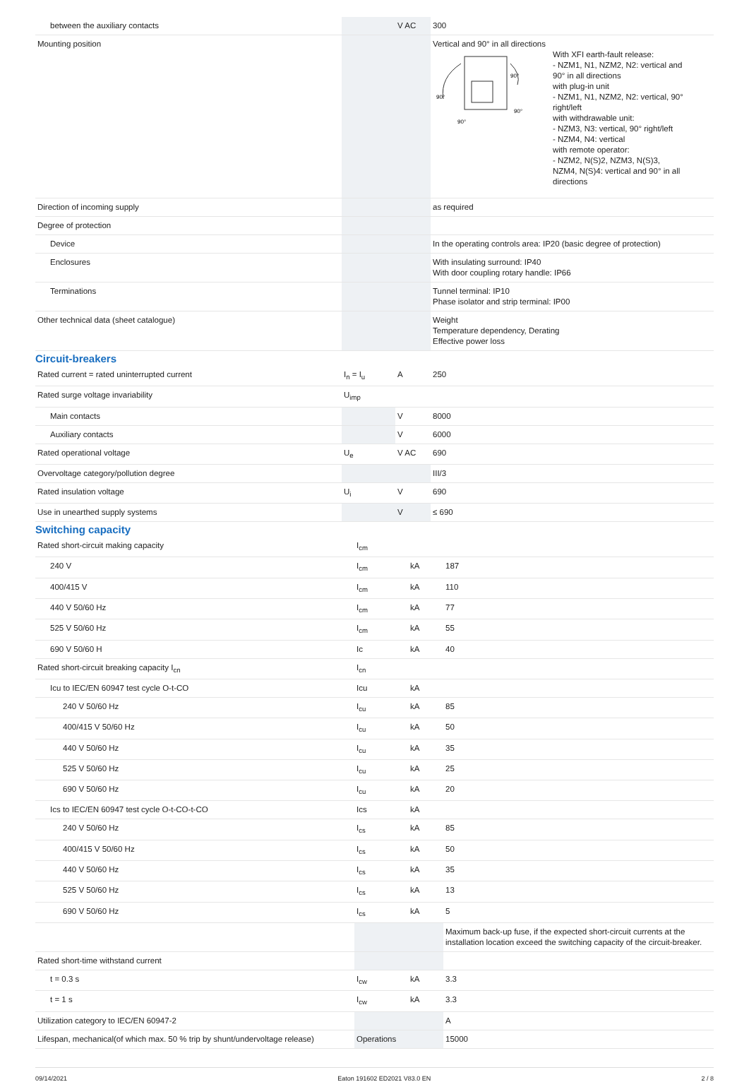| between the auxiliary contacts | | V AC | 300 |
| Mounting position | | | Vertical and 90° in all directions 90° 90° 90° 90° With XFI earth-fault release: - NZM1, N1, NZM2, N2: vertical and 90° in all directions with plug-in unit - NZM1, N1, NZM2, N2: vertical, 90° right/left with withdrawable unit: - NZM3, N3: vertical, 90° right/left - NZM4, N4: vertical with remote operator: - NZM2, N(S)2, NZM3, N(S)3, NZM4, N(S)4: vertical and 90° in all directions |
| Direction of incoming supply | | | as required |
| Degree of protection | | | |
| Device | | | In the operating controls area: IP20 (basic degree of protection) |
| Enclosures | | | With insulating surround: IP40 With door coupling rotary handle: IP66 |
| Terminations | | | Tunnel terminal: IP10 Phase isolator and strip terminal: IP00 |
| Other technical data (sheet catalogue) | | | Weight Temperature dependency, Derating Effective power loss |
Circuit-breakers
| Rated current = rated uninterrupted current | I<sub>n</sub> = I<sub>u</sub> | A | 250 |
| Rated surge voltage invariability | U<sub>imp</sub> | | |
| Main contacts | | V | 8000 |
| Auxiliary contacts | | V | 6000 |
| Rated operational voltage | U<sub>e</sub> | V AC | 690 |
| Overvoltage category/pollution degree | | | III/3 |
| Rated insulation voltage | U<sub>i</sub> | V | 690 |
| Use in unearthed supply systems | | V | ≤ 690 |
Switching capacity
| Rated short-circuit making capacity | I<sub>cm</sub> | | |
| 240 V | I<sub>cm</sub> | kA | 187 |
| 400/415 V | I<sub>cm</sub> | kA | 110 |
| 440 V 50/60 Hz | I<sub>cm</sub> | kA | 77 |
| 525 V 50/60 Hz | I<sub>cm</sub> | kA | 55 |
| 690 V 50/60 H | Ic | kA | 40 |
| Rated short-circuit breaking capacity I<sub>cn</sub> | I<sub>cn</sub> | | |
| Icu to IEC/EN 60947 test cycle O-t-CO | Icu | kA | |
| 240 V 50/60 Hz | I<sub>cu</sub> | kA | 85 |
| 400/415 V 50/60 Hz | I<sub>cu</sub> | kA | 50 |
| 440 V 50/60 Hz | I<sub>cu</sub> | kA | 35 |
| 525 V 50/60 Hz | I<sub>cu</sub> | kA | 25 |
| 690 V 50/60 Hz | I<sub>cu</sub> | kA | 20 |
| Ics to IEC/EN 60947 test cycle O-t-CO-t-CO | Ics | kA | |
| 240 V 50/60 Hz | I<sub>cs</sub> | kA | 85 |
| 400/415 V 50/60 Hz | I<sub>cs</sub> | kA | 50 |
| 440 V 50/60 Hz | I<sub>cs</sub> | kA | 35 |
| 525 V 50/60 Hz | I<sub>cs</sub> | kA | 13 |
| 690 V 50/60 Hz | I<sub>cs</sub> | kA | 5 |
| | | | Maximum back-up fuse, if the expected short-circuit currents at the installation location exceed the switching capacity of the circuit-breaker. |
| Rated short-time withstand current | | | |
| t = 0.3 s | I<sub>cw</sub> | kA | 3.3 |
| t = 1 s | I<sub>cw</sub> | kA | 3.3 |
| Utilization category to IEC/EN 60947-2 | | | A |
| Lifespan, mechanical(of which max. 50 % trip by shunt/undervoltage release) | Operations | | 15000 |
09/14/2021 Eaton 191602 ED2021 V83.0 EN 2 / 8